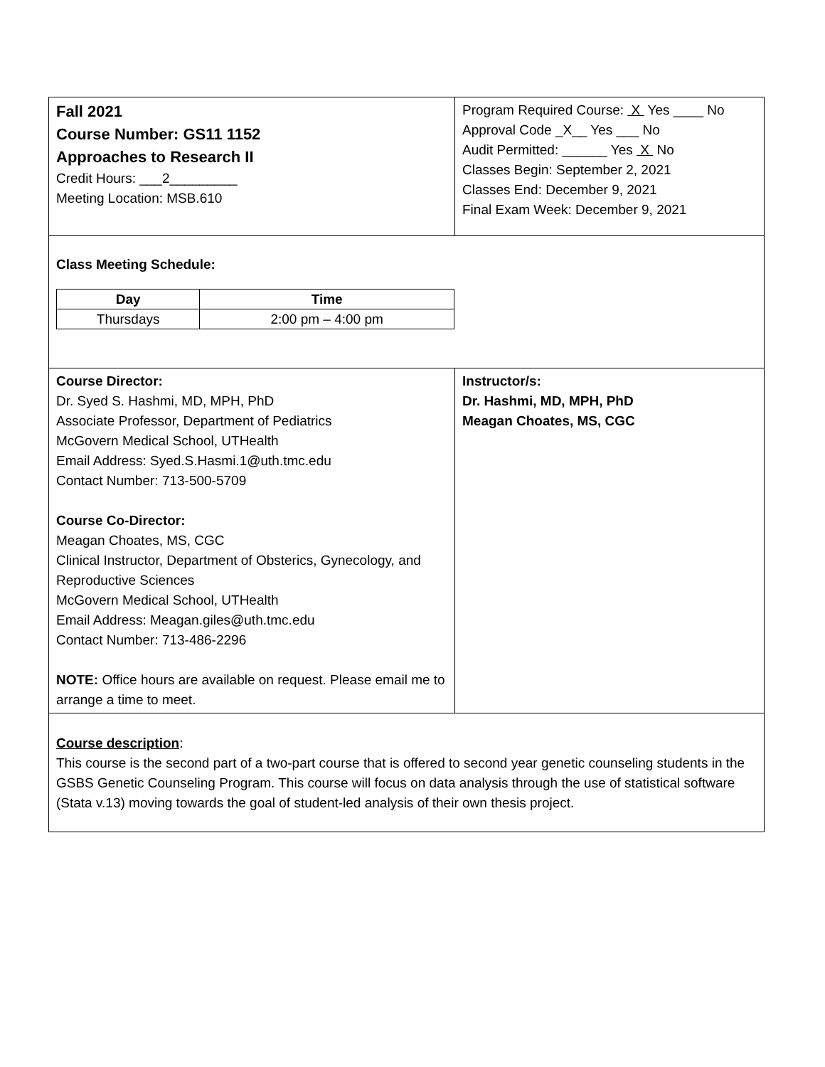| Fall 2021 Course Number: GS11 1152 Approaches to Research II Credit Hours: ___2_________ Meeting Location: MSB.610 | Program Required Course: X Yes ____ No Approval Code _X__ Yes ___ No Audit Permitted: ______ Yes X No Classes Begin: September 2, 2021 Classes End: December 9, 2021 Final Exam Week: December 9, 2021 |
| Class Meeting Schedule: / Day / Time / / --- / --- / / Thursdays / 2:00 pm – 4:00 pm / | |
| Course Director: Dr. Syed S. Hashmi, MD, MPH, PhD Associate Professor, Department of Pediatrics McGovern Medical School, UTHealth Email Address: Syed.S.Hasmi.1@uth.tmc.edu Contact Number: 713-500-5709 Course Co-Director: Meagan Choates, MS, CGC Clinical Instructor, Department of Obsterics, Gynecology, and Reproductive Sciences McGovern Medical School, UTHealth Email Address: Meagan.giles@uth.tmc.edu Contact Number: 713-486-2296 NOTE: Office hours are available on request. Please email me to arrange a time to meet. | Instructor/s: Dr. Hashmi, MD, MPH, PhD Meagan Choates, MS, CGC |
| Course description : This course is the second part of a two-part course that is offered to second year genetic counseling students in the GSBS Genetic Counseling Program. This course will focus on data analysis through the use of statistical software (Stata v.13) moving towards the goal of student-led analysis of their own thesis project. | |